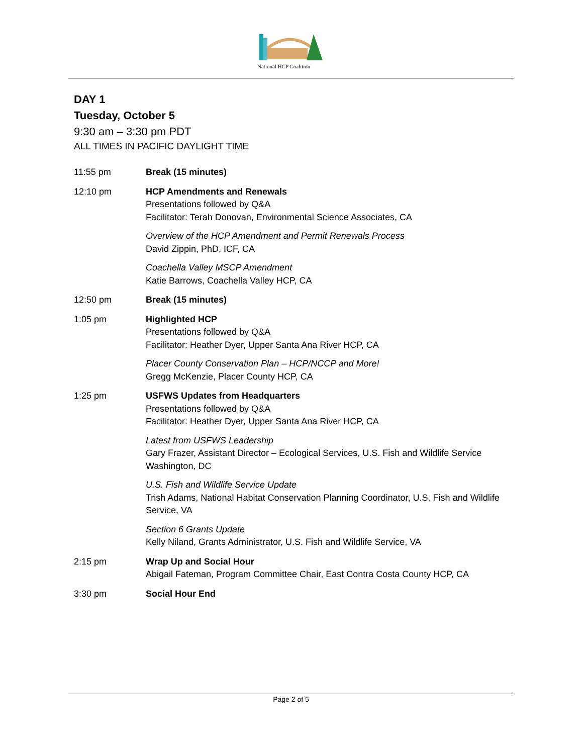National HCP Coalition
DAY 1
Tuesday, October 5
9:30 am – 3:30 pm PDT
ALL TIMES IN PACIFIC DAYLIGHT TIME
11:55 pm Break (15 minutes)
12:10 pm HCP Amendments and Renewals
Presentations followed by Q&A
Facilitator: Terah Donovan, Environmental Science Associates, CA
Overview of the HCP Amendment and Permit Renewals Process
David Zippin, PhD, ICF, CA
Coachella Valley MSCP Amendment
Katie Barrows, Coachella Valley HCP, CA
12:50 pm Break (15 minutes)
1:05 pm Highlighted HCP
Presentations followed by Q&A
Facilitator: Heather Dyer, Upper Santa Ana River HCP, CA
Placer County Conservation Plan – HCP/NCCP and More!
Gregg McKenzie, Placer County HCP, CA
1:25 pm USFWS Updates from Headquarters
Presentations followed by Q&A
Facilitator: Heather Dyer, Upper Santa Ana River HCP, CA
Latest from USFWS Leadership
Gary Frazer, Assistant Director – Ecological Services, U.S. Fish and Wildlife Service Washington, DC
U.S. Fish and Wildlife Service Update
Trish Adams, National Habitat Conservation Planning Coordinator, U.S. Fish and Wildlife Service, VA
Section 6 Grants Update
Kelly Niland, Grants Administrator, U.S. Fish and Wildlife Service, VA
2:15 pm Wrap Up and Social Hour
Abigail Fateman, Program Committee Chair, East Contra Costa County HCP, CA
3:30 pm Social Hour End
Page 2 of 5